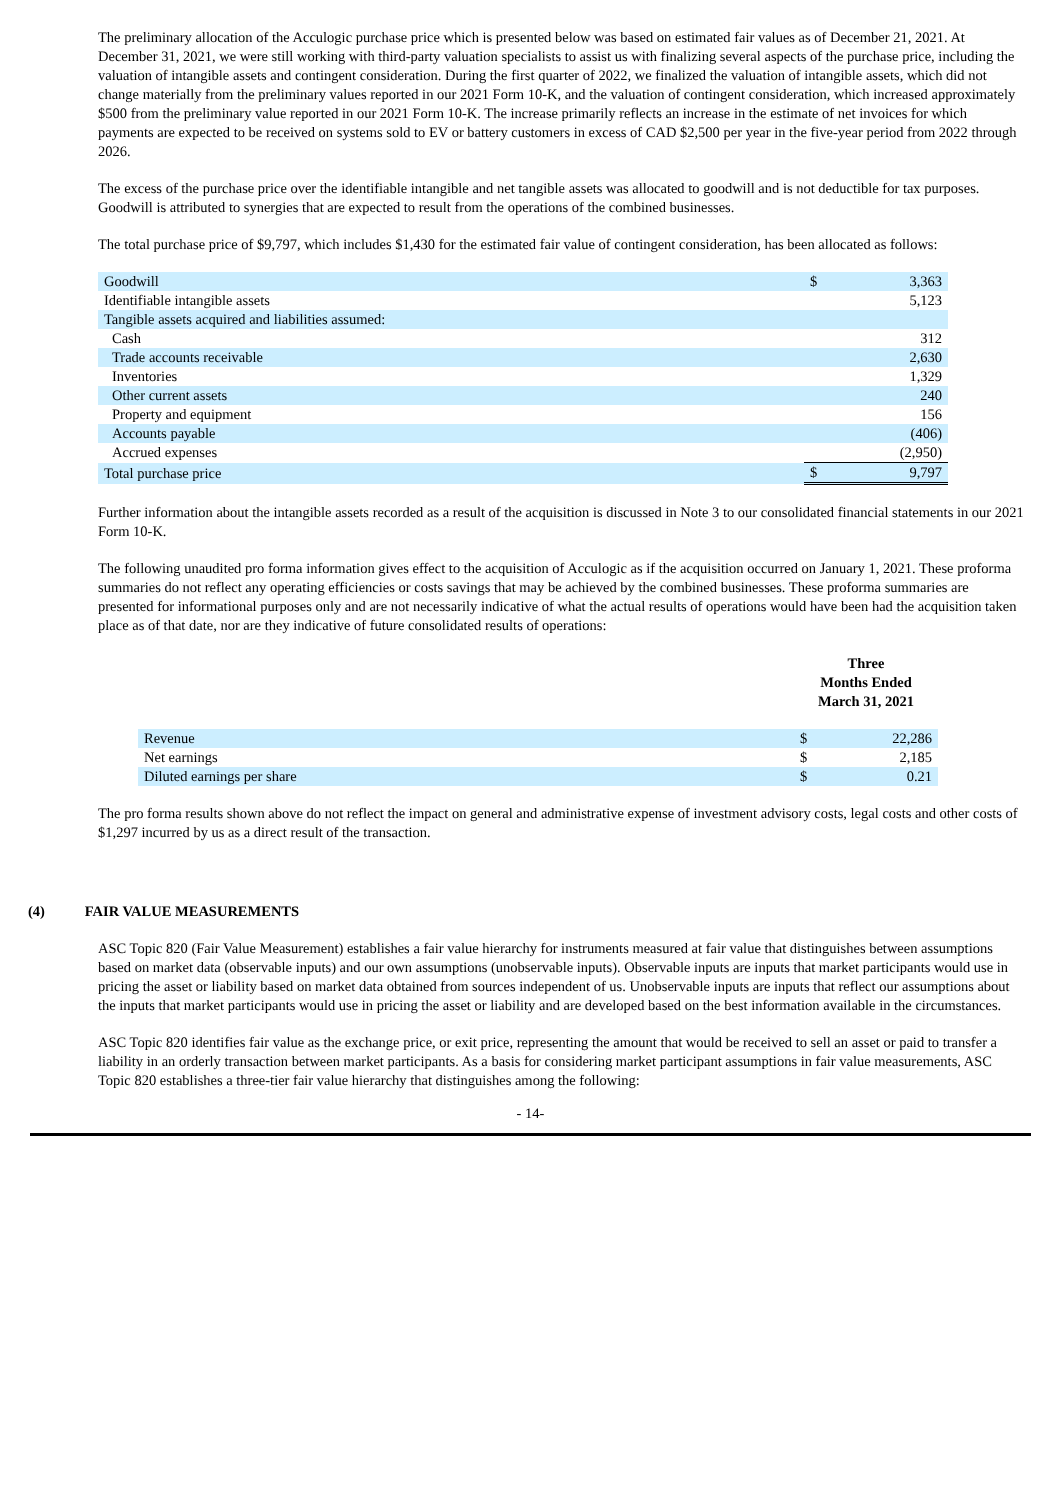The preliminary allocation of the Acculogic purchase price which is presented below was based on estimated fair values as of December 21, 2021. At December 31, 2021, we were still working with third-party valuation specialists to assist us with finalizing several aspects of the purchase price, including the valuation of intangible assets and contingent consideration. During the first quarter of 2022, we finalized the valuation of intangible assets, which did not change materially from the preliminary values reported in our 2021 Form 10-K, and the valuation of contingent consideration, which increased approximately $500 from the preliminary value reported in our 2021 Form 10-K. The increase primarily reflects an increase in the estimate of net invoices for which payments are expected to be received on systems sold to EV or battery customers in excess of CAD $2,500 per year in the five-year period from 2022 through 2026.
The excess of the purchase price over the identifiable intangible and net tangible assets was allocated to goodwill and is not deductible for tax purposes. Goodwill is attributed to synergies that are expected to result from the operations of the combined businesses.
The total purchase price of $9,797, which includes $1,430 for the estimated fair value of contingent consideration, has been allocated as follows:
| Goodwill | $ | 3,363 |
| Identifiable intangible assets | | 5,123 |
| Tangible assets acquired and liabilities assumed: | | |
| Cash | | 312 |
| Trade accounts receivable | | 2,630 |
| Inventories | | 1,329 |
| Other current assets | | 240 |
| Property and equipment | | 156 |
| Accounts payable | | (406) |
| Accrued expenses | | (2,950) |
| Total purchase price | $ | 9,797 |
Further information about the intangible assets recorded as a result of the acquisition is discussed in Note 3 to our consolidated financial statements in our 2021 Form 10-K.
The following unaudited pro forma information gives effect to the acquisition of Acculogic as if the acquisition occurred on January 1, 2021. These proforma summaries do not reflect any operating efficiencies or costs savings that may be achieved by the combined businesses. These proforma summaries are presented for informational purposes only and are not necessarily indicative of what the actual results of operations would have been had the acquisition taken place as of that date, nor are they indicative of future consolidated results of operations:
| | Three Months Ended March 31, 2021 | |
| --- | --- | --- |
| Revenue | $ | 22,286 |
| Net earnings | $ | 2,185 |
| Diluted earnings per share | $ | 0.21 |
The pro forma results shown above do not reflect the impact on general and administrative expense of investment advisory costs, legal costs and other costs of $1,297 incurred by us as a direct result of the transaction.
(4) FAIR VALUE MEASUREMENTS
ASC Topic 820 (Fair Value Measurement) establishes a fair value hierarchy for instruments measured at fair value that distinguishes between assumptions based on market data (observable inputs) and our own assumptions (unobservable inputs). Observable inputs are inputs that market participants would use in pricing the asset or liability based on market data obtained from sources independent of us. Unobservable inputs are inputs that reflect our assumptions about the inputs that market participants would use in pricing the asset or liability and are developed based on the best information available in the circumstances.
ASC Topic 820 identifies fair value as the exchange price, or exit price, representing the amount that would be received to sell an asset or paid to transfer a liability in an orderly transaction between market participants. As a basis for considering market participant assumptions in fair value measurements, ASC Topic 820 establishes a three-tier fair value hierarchy that distinguishes among the following:
- 14-